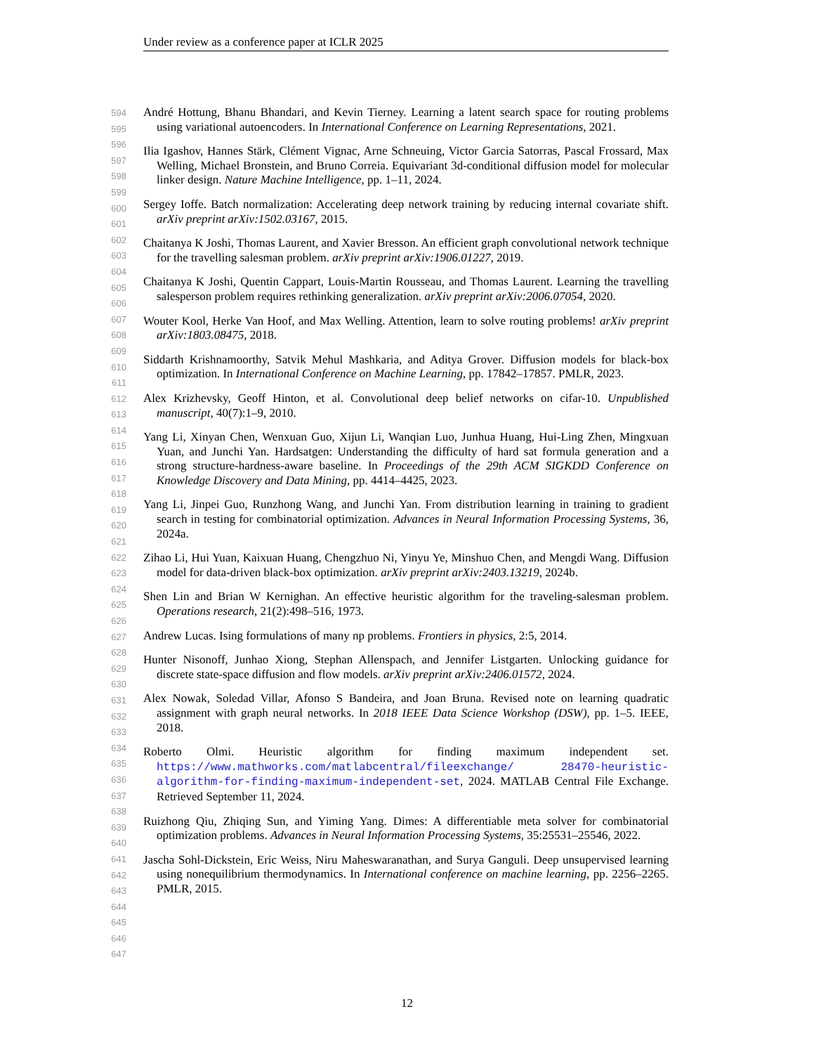Under review as a conference paper at ICLR 2025
594
595
596
597
598
599
600
601
602
603
604
605
606
607
608
609
610
611
612
613
614
615
616
617
618
619
620
621
622
623
624
625
626
627
628
629
630
631
632
633
634
635
636
637
638
639
640
641
642
643
644
645
646
647
André Hottung, Bhanu Bhandari, and Kevin Tierney. Learning a latent search space for routing problems using variational autoencoders. In International Conference on Learning Representations, 2021.
Ilia Igashov, Hannes Stärk, Clément Vignac, Arne Schneuing, Victor Garcia Satorras, Pascal Frossard, Max Welling, Michael Bronstein, and Bruno Correia. Equivariant 3d-conditional diffusion model for molecular linker design. Nature Machine Intelligence, pp. 1–11, 2024.
Sergey Ioffe. Batch normalization: Accelerating deep network training by reducing internal covariate shift. arXiv preprint arXiv:1502.03167, 2015.
Chaitanya K Joshi, Thomas Laurent, and Xavier Bresson. An efficient graph convolutional network technique for the travelling salesman problem. arXiv preprint arXiv:1906.01227, 2019.
Chaitanya K Joshi, Quentin Cappart, Louis-Martin Rousseau, and Thomas Laurent. Learning the travelling salesperson problem requires rethinking generalization. arXiv preprint arXiv:2006.07054, 2020.
Wouter Kool, Herke Van Hoof, and Max Welling. Attention, learn to solve routing problems! arXiv preprint arXiv:1803.08475, 2018.
Siddarth Krishnamoorthy, Satvik Mehul Mashkaria, and Aditya Grover. Diffusion models for black-box optimization. In International Conference on Machine Learning, pp. 17842–17857. PMLR, 2023.
Alex Krizhevsky, Geoff Hinton, et al. Convolutional deep belief networks on cifar-10. Unpublished manuscript, 40(7):1–9, 2010.
Yang Li, Xinyan Chen, Wenxuan Guo, Xijun Li, Wanqian Luo, Junhua Huang, Hui-Ling Zhen, Mingxuan Yuan, and Junchi Yan. Hardsatgen: Understanding the difficulty of hard sat formula generation and a strong structure-hardness-aware baseline. In Proceedings of the 29th ACM SIGKDD Conference on Knowledge Discovery and Data Mining, pp. 4414–4425, 2023.
Yang Li, Jinpei Guo, Runzhong Wang, and Junchi Yan. From distribution learning in training to gradient search in testing for combinatorial optimization. Advances in Neural Information Processing Systems, 36, 2024a.
Zihao Li, Hui Yuan, Kaixuan Huang, Chengzhuo Ni, Yinyu Ye, Minshuo Chen, and Mengdi Wang. Diffusion model for data-driven black-box optimization. arXiv preprint arXiv:2403.13219, 2024b.
Shen Lin and Brian W Kernighan. An effective heuristic algorithm for the traveling-salesman problem. Operations research, 21(2):498–516, 1973.
Andrew Lucas. Ising formulations of many np problems. Frontiers in physics, 2:5, 2014.
Hunter Nisonoff, Junhao Xiong, Stephan Allenspach, and Jennifer Listgarten. Unlocking guidance for discrete state-space diffusion and flow models. arXiv preprint arXiv:2406.01572, 2024.
Alex Nowak, Soledad Villar, Afonso S Bandeira, and Joan Bruna. Revised note on learning quadratic assignment with graph neural networks. In 2018 IEEE Data Science Workshop (DSW), pp. 1–5. IEEE, 2018.
Roberto Olmi. Heuristic algorithm for finding maximum independent set. https://www.mathworks.com/matlabcentral/fileexchange/ 28470-heuristic-algorithm-for-finding-maximum-independent-set, 2024. MATLAB Central File Exchange. Retrieved September 11, 2024.
Ruizhong Qiu, Zhiqing Sun, and Yiming Yang. Dimes: A differentiable meta solver for combinatorial optimization problems. Advances in Neural Information Processing Systems, 35:25531–25546, 2022.
Jascha Sohl-Dickstein, Eric Weiss, Niru Maheswaranathan, and Surya Ganguli. Deep unsupervised learning using nonequilibrium thermodynamics. In International conference on machine learning, pp. 2256–2265. PMLR, 2015.
12